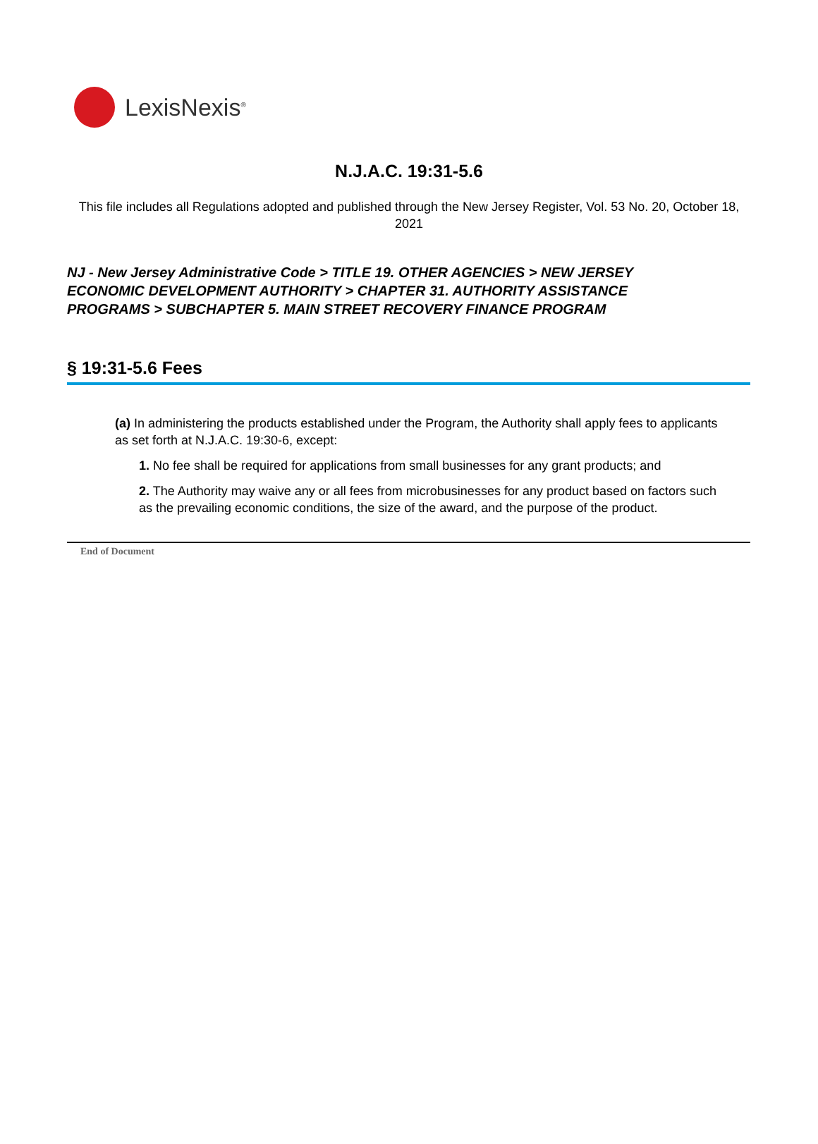LexisNexis<sup>®</sup>
N.J.A.C. 19:31-5.6
This file includes all Regulations adopted and published through the New Jersey Register, Vol. 53 No. 20, October 18, 2021
NJ - New Jersey Administrative Code > TITLE 19. OTHER AGENCIES > NEW JERSEY ECONOMIC DEVELOPMENT AUTHORITY > CHAPTER 31. AUTHORITY ASSISTANCE PROGRAMS > SUBCHAPTER 5. MAIN STREET RECOVERY FINANCE PROGRAM
§ 19:31-5.6 Fees
(a) In administering the products established under the Program, the Authority shall apply fees to applicants as set forth at N.J.A.C. 19:30-6, except:
1. No fee shall be required for applications from small businesses for any grant products; and
2. The Authority may waive any or all fees from microbusinesses for any product based on factors such as the prevailing economic conditions, the size of the award, and the purpose of the product.
End of Document